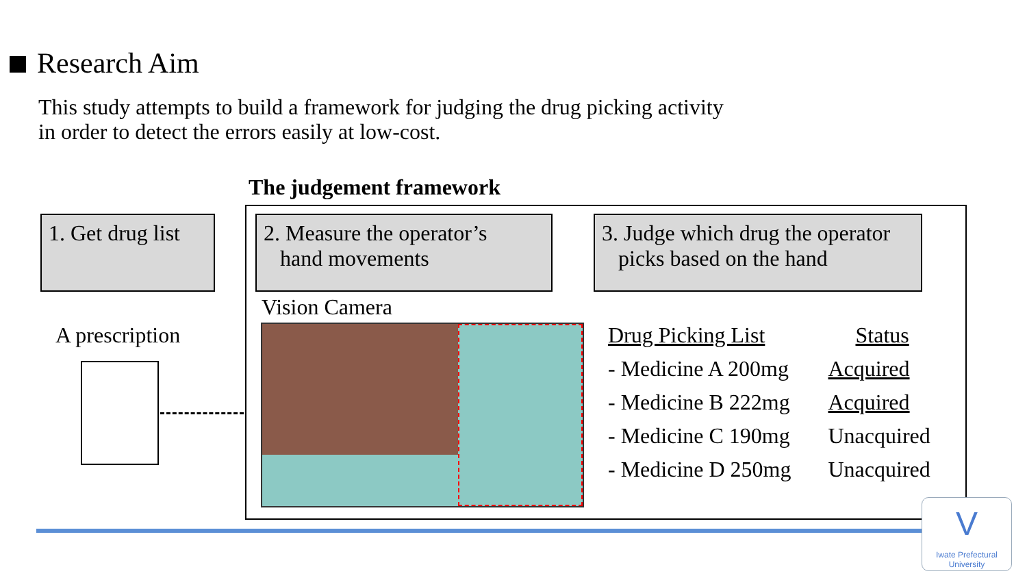Research Aim
This study attempts to build a framework for judging the drug picking activity
in order to detect the errors easily at low-cost.
The judgement framework
1. Get drug list
2. Measure the operator’s
hand movements
3. Judge which drug the operator
picks based on the hand
Vision Camera
A prescription
| Drug Picking List | Status |
| --- | --- |
| - Medicine A 200mg | Acquired |
| - Medicine B 222mg | Acquired |
| - Medicine C 190mg | Unacquired |
| - Medicine D 250mg | Unacquired |
V
Iwate Prefectural University